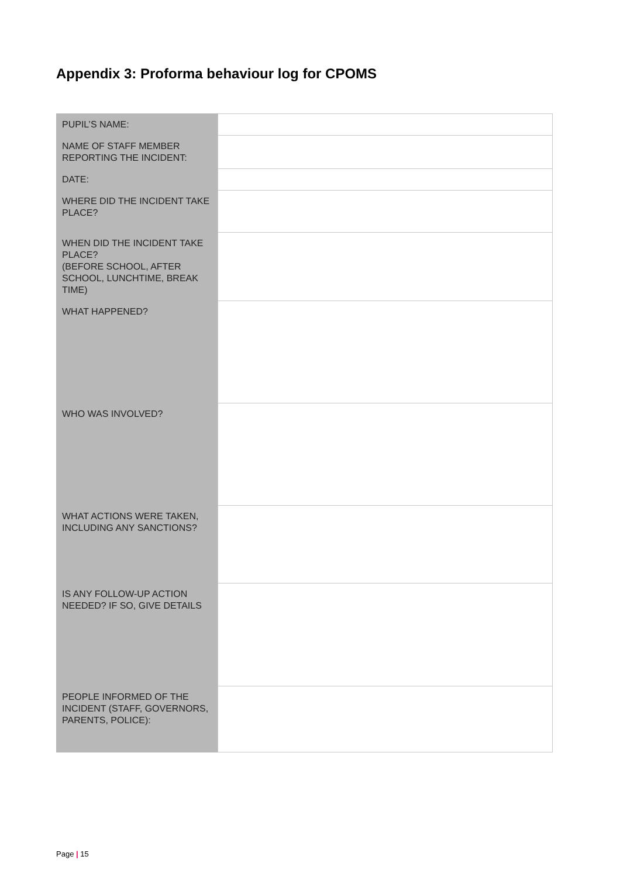Appendix 3: Proforma behaviour log for CPOMS
| PUPIL’S NAME: | |
| NAME OF STAFF MEMBER REPORTING THE INCIDENT: | |
| DATE: | |
| WHERE DID THE INCIDENT TAKE PLACE? | |
| WHEN DID THE INCIDENT TAKE PLACE? (BEFORE SCHOOL, AFTER SCHOOL, LUNCHTIME, BREAK TIME) | |
| WHAT HAPPENED? | |
| WHO WAS INVOLVED? | |
| WHAT ACTIONS WERE TAKEN, INCLUDING ANY SANCTIONS? | |
| IS ANY FOLLOW-UP ACTION NEEDED? IF SO, GIVE DETAILS | |
| PEOPLE INFORMED OF THE INCIDENT (STAFF, GOVERNORS, PARENTS, POLICE): | |
Page | 15